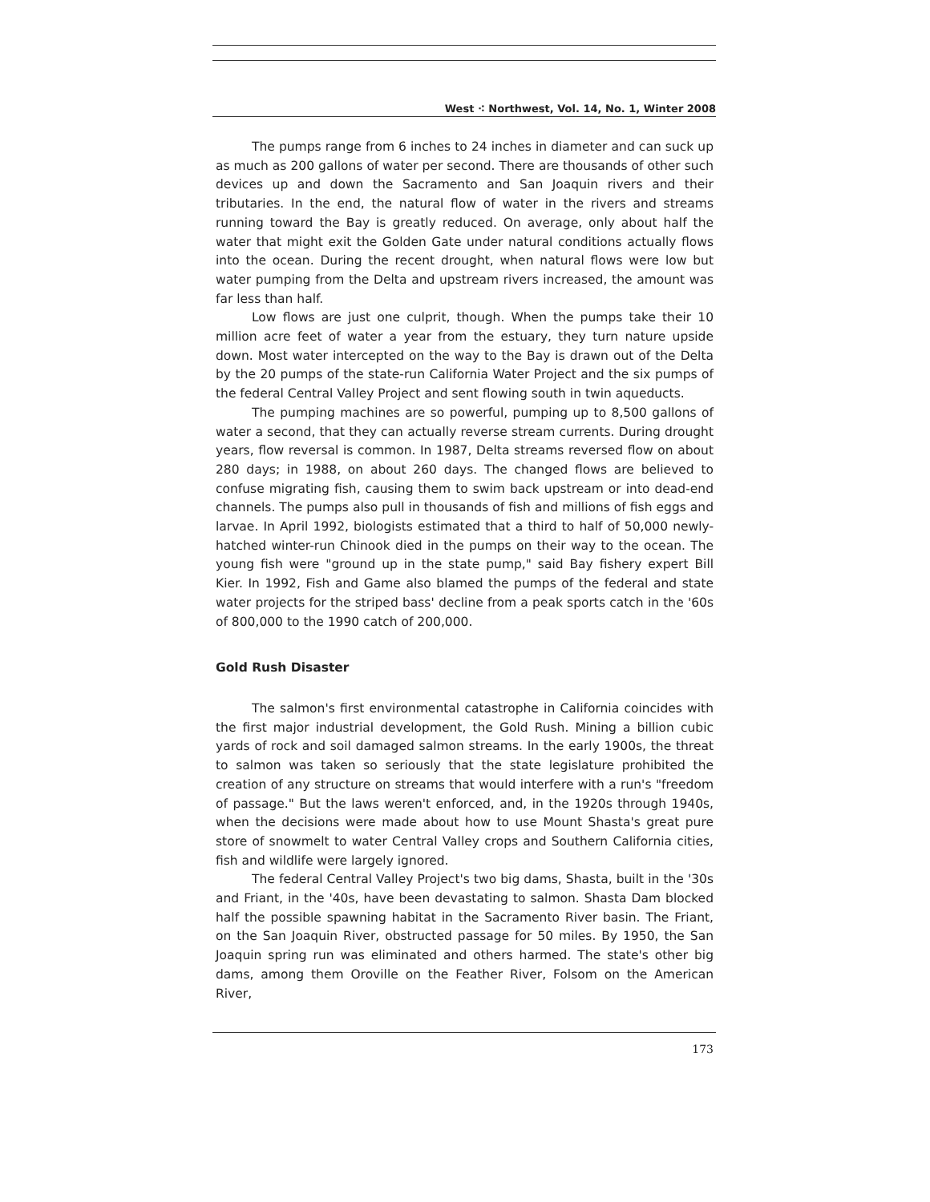West ⁖ Northwest, Vol. 14, No. 1, Winter 2008
The pumps range from 6 inches to 24 inches in diameter and can suck up as much as 200 gallons of water per second. There are thousands of other such devices up and down the Sacramento and San Joaquin rivers and their tributaries. In the end, the natural flow of water in the rivers and streams running toward the Bay is greatly reduced. On average, only about half the water that might exit the Golden Gate under natural conditions actually flows into the ocean. During the recent drought, when natural flows were low but water pumping from the Delta and upstream rivers increased, the amount was far less than half.
Low flows are just one culprit, though. When the pumps take their 10 million acre feet of water a year from the estuary, they turn nature upside down. Most water intercepted on the way to the Bay is drawn out of the Delta by the 20 pumps of the state-run California Water Project and the six pumps of the federal Central Valley Project and sent flowing south in twin aqueducts.
The pumping machines are so powerful, pumping up to 8,500 gallons of water a second, that they can actually reverse stream currents. During drought years, flow reversal is common. In 1987, Delta streams reversed flow on about 280 days; in 1988, on about 260 days. The changed flows are believed to confuse migrating fish, causing them to swim back upstream or into dead-end channels. The pumps also pull in thousands of fish and millions of fish eggs and larvae. In April 1992, biologists estimated that a third to half of 50,000 newly-hatched winter-run Chinook died in the pumps on their way to the ocean. The young fish were "ground up in the state pump," said Bay fishery expert Bill Kier. In 1992, Fish and Game also blamed the pumps of the federal and state water projects for the striped bass' decline from a peak sports catch in the '60s of 800,000 to the 1990 catch of 200,000.
Gold Rush Disaster
The salmon's first environmental catastrophe in California coincides with the first major industrial development, the Gold Rush. Mining a billion cubic yards of rock and soil damaged salmon streams. In the early 1900s, the threat to salmon was taken so seriously that the state legislature prohibited the creation of any structure on streams that would interfere with a run's "freedom of passage." But the laws weren't enforced, and, in the 1920s through 1940s, when the decisions were made about how to use Mount Shasta's great pure store of snowmelt to water Central Valley crops and Southern California cities, fish and wildlife were largely ignored.
The federal Central Valley Project's two big dams, Shasta, built in the '30s and Friant, in the '40s, have been devastating to salmon. Shasta Dam blocked half the possible spawning habitat in the Sacramento River basin. The Friant, on the San Joaquin River, obstructed passage for 50 miles. By 1950, the San Joaquin spring run was eliminated and others harmed. The state's other big dams, among them Oroville on the Feather River, Folsom on the American River,
173